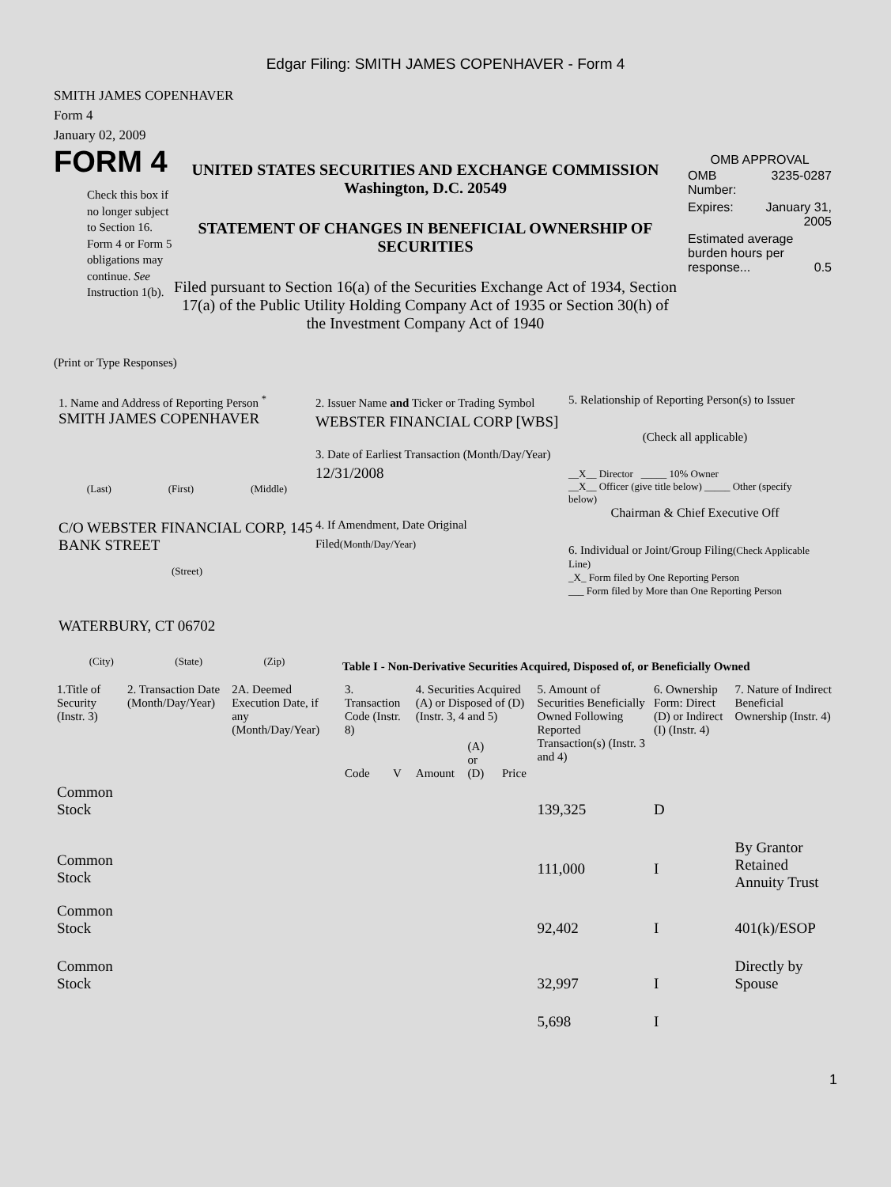Edgar Filing: SMITH JAMES COPENHAVER - Form 4
SMITH JAMES COPENHAVER
Form 4
January 02, 2009
FORM 4
Check this box if no longer subject to Section 16. Form 4 or Form 5 obligations may continue. See Instruction 1(b).
UNITED STATES SECURITIES AND EXCHANGE COMMISSION
Washington, D.C. 20549
STATEMENT OF CHANGES IN BENEFICIAL OWNERSHIP OF SECURITIES
Filed pursuant to Section 16(a) of the Securities Exchange Act of 1934, Section 17(a) of the Public Utility Holding Company Act of 1935 or Section 30(h) of the Investment Company Act of 1940
OMB APPROVAL
| OMB Number: | 3235-0287 |
| Expires: | January 31, 2005 |
| Estimated average burden hours per response... 0.5 | |
(Print or Type Responses)
1. Name and Address of Reporting Person <sup>*</sup>
SMITH JAMES COPENHAVER
(Last) (First) (Middle)
C/O WEBSTER FINANCIAL CORP, 145 BANK STREET
(Street)
WATERBURY, CT 06702
(City) (State) (Zip)
2. Issuer Name and Ticker or Trading Symbol
WEBSTER FINANCIAL CORP [WBS]
3. Date of Earliest Transaction (Month/Day/Year)
12/31/2008
4. If Amendment, Date Original Filed(Month/Day/Year)
5. Relationship of Reporting Person(s) to Issuer
(Check all applicable)
__X__ Director _____ 10% Owner
__X__ Officer (give title below) _____ Other (specify below)
Chairman & Chief Executive Off
6. Individual or Joint/Group Filing(Check Applicable Line)
_X_ Form filed by One Reporting Person
___ Form filed by More than One Reporting Person
Table I - Non-Derivative Securities Acquired, Disposed of, or Beneficially Owned
| 1.Title of Security (Instr. 3) | 2. Transaction Date (Month/Day/Year) | 2A. Deemed Execution Date, if any (Month/Day/Year) | 3. Transaction Code (Instr. 8) | | 4. Securities Acquired (A) or Disposed of (D) (Instr. 3, 4 and 5) | | | 5. Amount of Securities Beneficially Owned Following Reported Transaction(s) (Instr. 3 and 4) | 6. Ownership Form: Direct (D) or Indirect (I) (Instr. 4) | 7. Nature of Indirect Beneficial Ownership (Instr. 4) |
| --- | --- | --- | --- | --- | --- | --- | --- | --- | --- | --- |
| | | | Code | V | Amount | (A) or (D) | Price | | | |
| Common Stock | | | | | | | | 139,325 | D | |
| Common Stock | | | | | | | | 111,000 | I | By Grantor Retained Annuity Trust |
| Common Stock | | | | | | | | 92,402 | I | 401(k)/ESOP |
| Common Stock | | | | | | | | 32,997 | I | Directly by Spouse |
| | | | | | | | | 5,698 | I | |
1